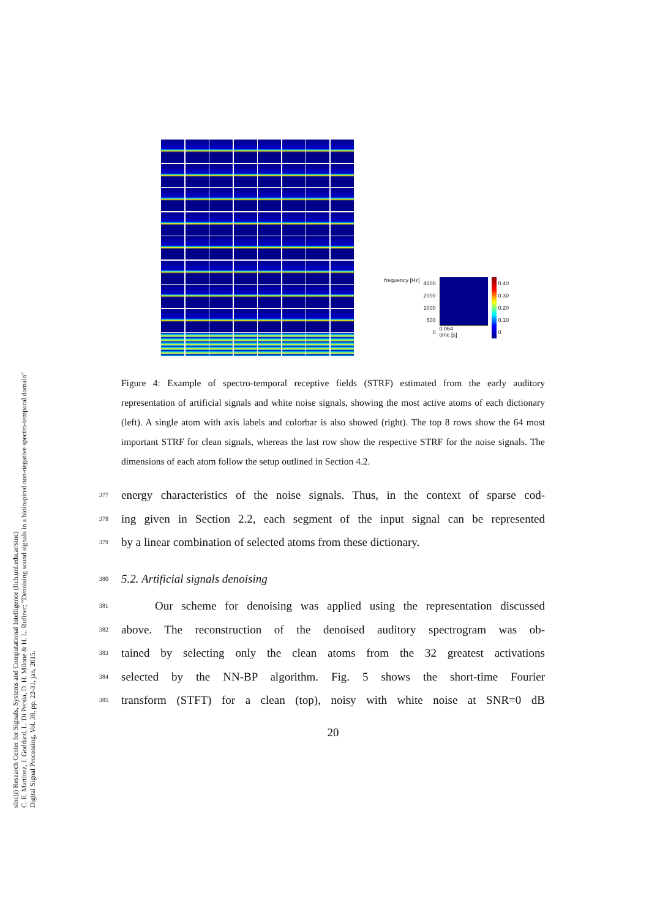sinc(i) Research Center for Signals, Systems and Computational Intelligence (fich.unl.edu.ar/sinc)
C. E. Martínez, J. Goddard, L. Di Persia, D. H. Milone & H. L. Rufiner; "Denoising sound signals in a bioinspired non-negative spectro-temporal domain"
Digital Signal Processing, Vol. 38, pp. 22-31, jan, 2015.
frequency [Hz]
4000
2000
1000
500
0
0.064
time [s]
0.40
0.30
0.20
0.10
0
Figure 4: Example of spectro-temporal receptive fields (STRF) estimated from the early auditory representation of artificial signals and white noise signals, showing the most active atoms of each dictionary (left). A single atom with axis labels and colorbar is also showed (right). The top 8 rows show the 64 most important STRF for clean signals, whereas the last row show the respective STRF for the noise signals. The dimensions of each atom follow the setup outlined in Section 4.2.
377 energy characteristics of the noise signals. Thus, in the context of sparse cod-
378 ing given in Section 2.2, each segment of the input signal can be represented
379 by a linear combination of selected atoms from these dictionary.
380 5.2. Artificial signals denoising
381 Our scheme for denoising was applied using the representation discussed
382 above. The reconstruction of the denoised auditory spectrogram was ob-
383 tained by selecting only the clean atoms from the 32 greatest activations
384 selected by the NN-BP algorithm. Fig. 5 shows the short-time Fourier
385 transform (STFT) for a clean (top), noisy with white noise at SNR=0 dB
20